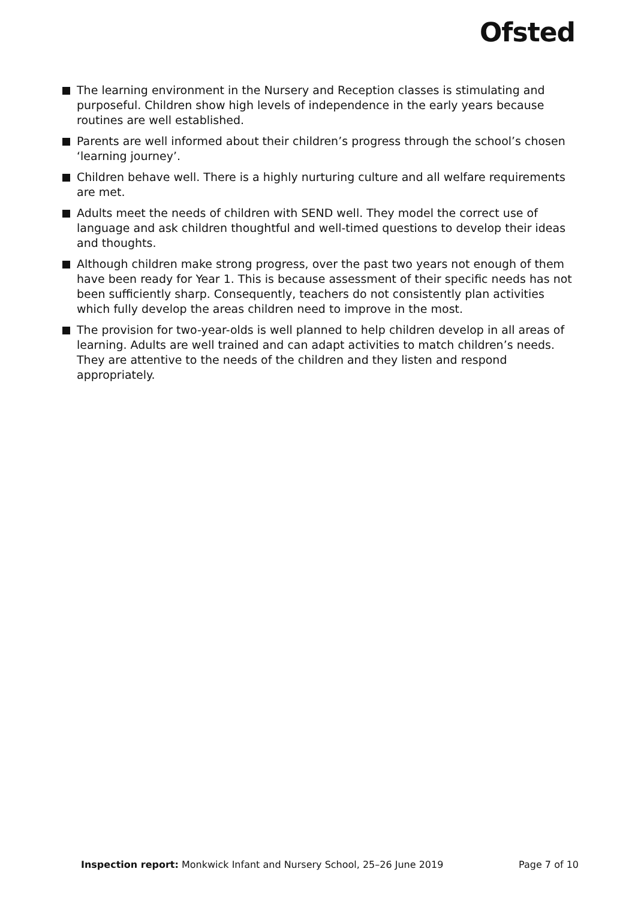Ofsted
The learning environment in the Nursery and Reception classes is stimulating and purposeful. Children show high levels of independence in the early years because routines are well established.
Parents are well informed about their children’s progress through the school’s chosen ‘learning journey’.
Children behave well. There is a highly nurturing culture and all welfare requirements are met.
Adults meet the needs of children with SEND well. They model the correct use of language and ask children thoughtful and well-timed questions to develop their ideas and thoughts.
Although children make strong progress, over the past two years not enough of them have been ready for Year 1. This is because assessment of their specific needs has not been sufficiently sharp. Consequently, teachers do not consistently plan activities which fully develop the areas children need to improve in the most.
The provision for two-year-olds is well planned to help children develop in all areas of learning. Adults are well trained and can adapt activities to match children’s needs. They are attentive to the needs of the children and they listen and respond appropriately.
Inspection report: Monkwick Infant and Nursery School, 25–26 June 2019 Page 7 of 10